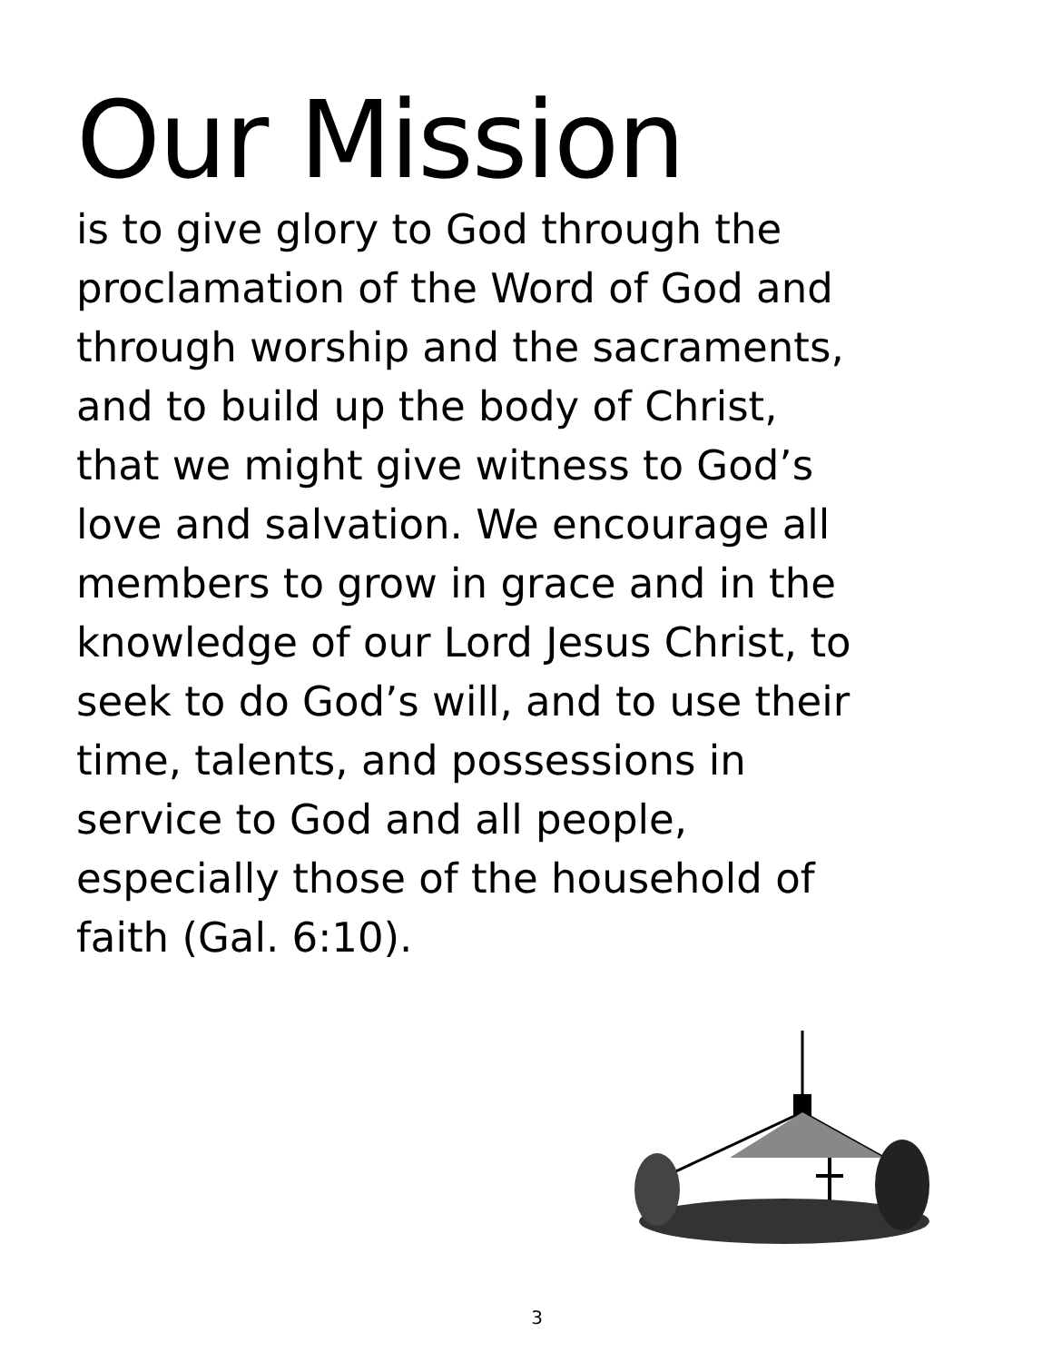Our Mission
is to give glory to God through the
proclamation of the Word of God and
through worship and the sacraments,
and to build up the body of Christ,
that we might give witness to God’s
love and salvation. We encourage all
members to grow in grace and in the
knowledge of our Lord Jesus Christ, to
seek to do God’s will, and to use their
time, talents, and possessions in
service to God and all people,
especially those of the household of
faith (Gal. 6:10).
3